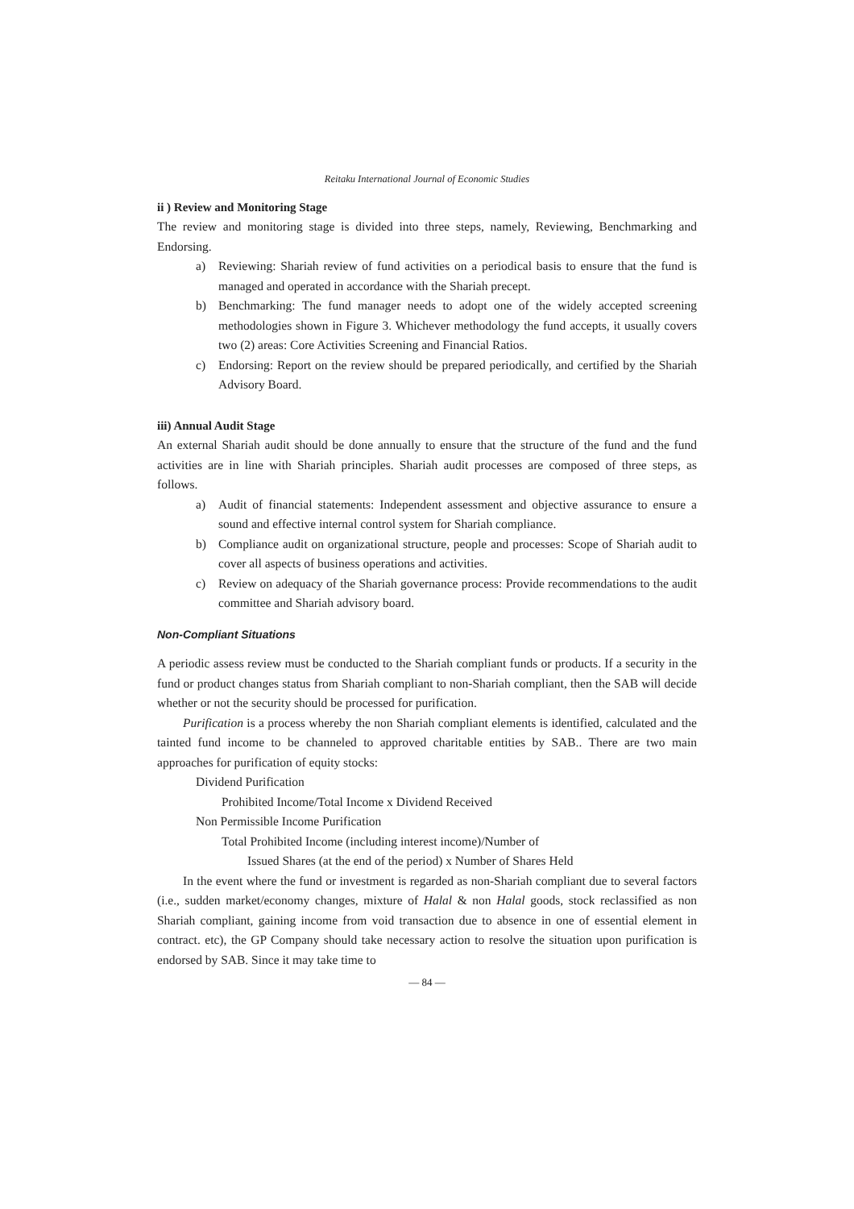Reitaku International Journal of Economic Studies
ii ) Review and Monitoring Stage
The review and monitoring stage is divided into three steps, namely, Reviewing, Benchmarking and Endorsing.
a) Reviewing: Shariah review of fund activities on a periodical basis to ensure that the fund is managed and operated in accordance with the Shariah precept.
b) Benchmarking: The fund manager needs to adopt one of the widely accepted screening methodologies shown in Figure 3. Whichever methodology the fund accepts, it usually covers two (2) areas: Core Activities Screening and Financial Ratios.
c) Endorsing: Report on the review should be prepared periodically, and certified by the Shariah Advisory Board.
iii) Annual Audit Stage
An external Shariah audit should be done annually to ensure that the structure of the fund and the fund activities are in line with Shariah principles. Shariah audit processes are composed of three steps, as follows.
a) Audit of financial statements: Independent assessment and objective assurance to ensure a sound and effective internal control system for Shariah compliance.
b) Compliance audit on organizational structure, people and processes: Scope of Shariah audit to cover all aspects of business operations and activities.
c) Review on adequacy of the Shariah governance process: Provide recommendations to the audit committee and Shariah advisory board.
Non-Compliant Situations
A periodic assess review must be conducted to the Shariah compliant funds or products. If a security in the fund or product changes status from Shariah compliant to non-Shariah compliant, then the SAB will decide whether or not the security should be processed for purification.
Purification is a process whereby the non Shariah compliant elements is identified, calculated and the tainted fund income to be channeled to approved charitable entities by SAB.. There are two main approaches for purification of equity stocks:
Dividend Purification
Prohibited Income/Total Income x Dividend Received
Non Permissible Income Purification
Total Prohibited Income (including interest income)/Number of
Issued Shares (at the end of the period) x Number of Shares Held
In the event where the fund or investment is regarded as non-Shariah compliant due to several factors (i.e., sudden market/economy changes, mixture of Halal & non Halal goods, stock reclassified as non Shariah compliant, gaining income from void transaction due to absence in one of essential element in contract. etc), the GP Company should take necessary action to resolve the situation upon purification is endorsed by SAB. Since it may take time to
— 84 —